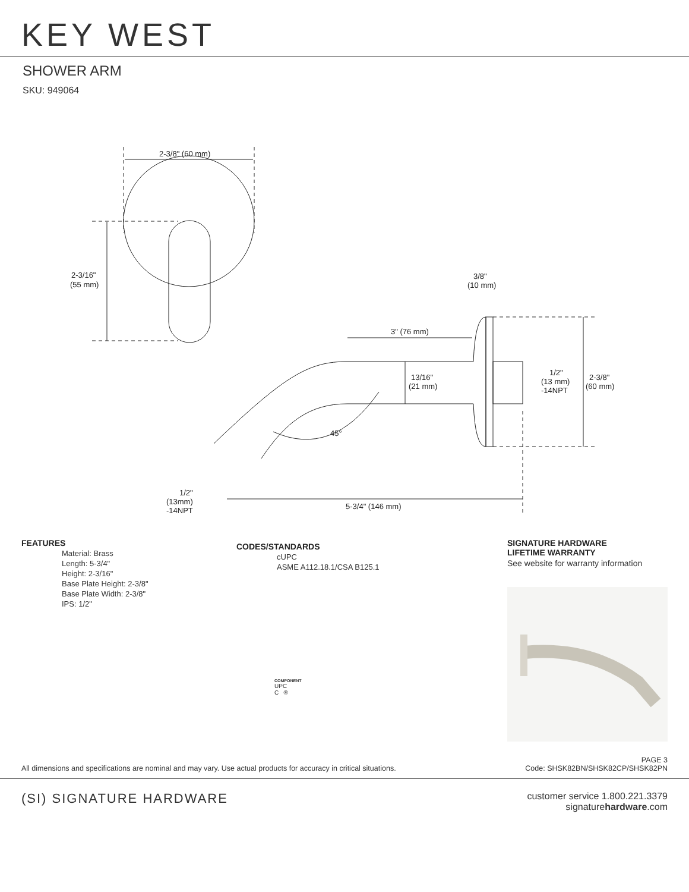KEY WEST
SHOWER ARM
SKU: 949064
2-3/8" (60 mm)
2-3/16"
(55 mm)
3/8"
(10 mm)
3" (76 mm)
13/16"
(21 mm)
1/2"
(13 mm)
-14NPT
2-3/8"
(60 mm)
45°
1/2"
(13mm)
-14NPT
5-3/4" (146 mm)
FEATURES
Material: Brass
Length: 5-3/4"
Height: 2-3/16"
Base Plate Height: 2-3/8"
Base Plate Width: 2-3/8"
IPS: 1/2"
CODES/STANDARDS
cUPC
ASME A112.18.1/CSA B125.1
COMPONENT
UPC
C ®
SIGNATURE HARDWARE
LIFETIME WARRANTY
See website for warranty information
All dimensions and specifications are nominal and may vary. Use actual products for accuracy in critical situations.
PAGE 3
Code: SHSK82BN/SHSK82CP/SHSK82PN
(SI) SIGNATURE HARDWARE
customer service 1.800.221.3379
signaturehardware.com